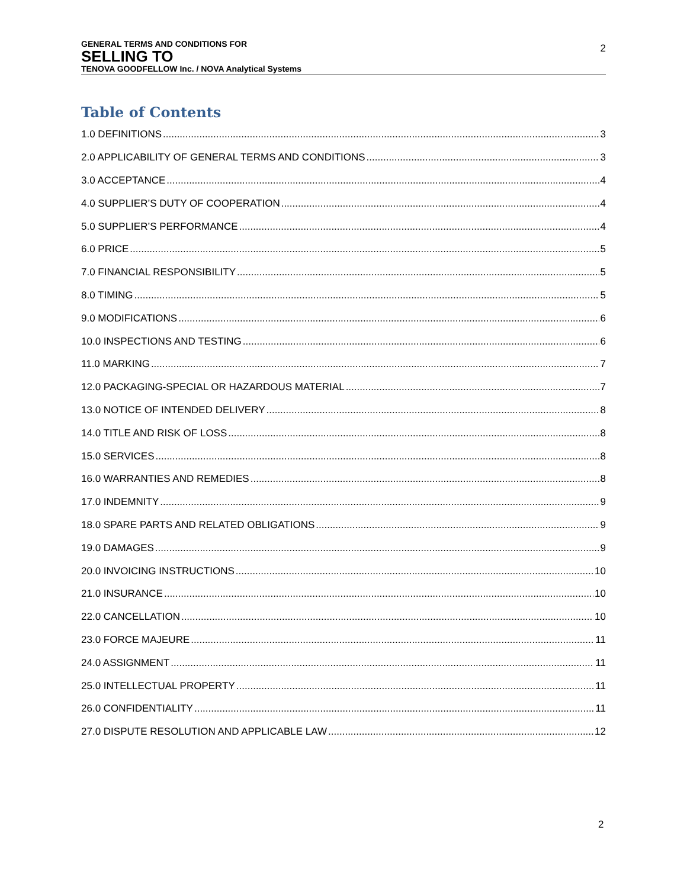GENERAL TERMS AND CONDITIONS FOR
SELLING TO
TENOVA GOODFELLOW Inc. / NOVA Analytical Systems
2
Table of Contents
1.0 DEFINITIONS 3
2.0 APPLICABILITY OF GENERAL TERMS AND CONDITIONS 3
3.0 ACCEPTANCE 4
4.0 SUPPLIER’S DUTY OF COOPERATION 4
5.0 SUPPLIER’S PERFORMANCE 4
6.0 PRICE 5
7.0 FINANCIAL RESPONSIBILITY 5
8.0 TIMING 5
9.0 MODIFICATIONS 6
10.0 INSPECTIONS AND TESTING 6
11.0 MARKING 7
12.0 PACKAGING-SPECIAL OR HAZARDOUS MATERIAL 7
13.0 NOTICE OF INTENDED DELIVERY 8
14.0 TITLE AND RISK OF LOSS 8
15.0 SERVICES 8
16.0 WARRANTIES AND REMEDIES 8
17.0 INDEMNITY 9
18.0 SPARE PARTS AND RELATED OBLIGATIONS 9
19.0 DAMAGES 9
20.0 INVOICING INSTRUCTIONS 10
21.0 INSURANCE 10
22.0 CANCELLATION 10
23.0 FORCE MAJEURE 11
24.0 ASSIGNMENT 11
25.0 INTELLECTUAL PROPERTY 11
26.0 CONFIDENTIALITY 11
27.0 DISPUTE RESOLUTION AND APPLICABLE LAW 12
2